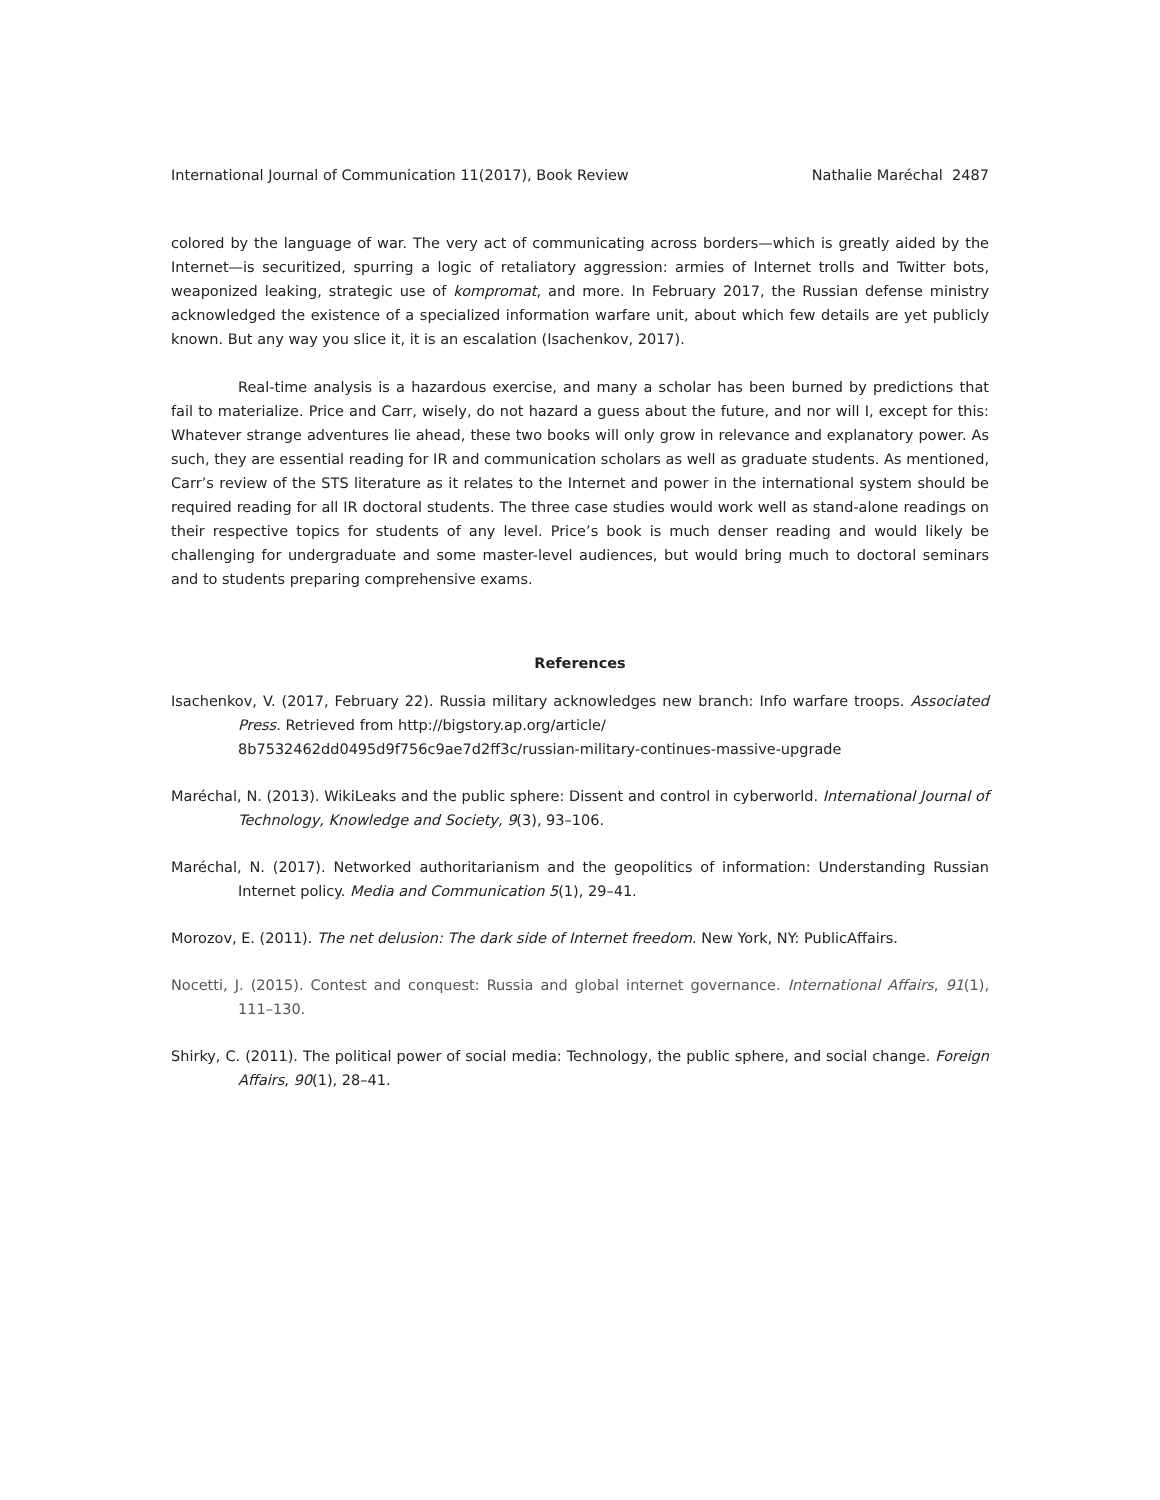International Journal of Communication 11(2017), Book Review Nathalie Maréchal 2487
colored by the language of war. The very act of communicating across borders—which is greatly aided by the Internet—is securitized, spurring a logic of retaliatory aggression: armies of Internet trolls and Twitter bots, weaponized leaking, strategic use of kompromat, and more. In February 2017, the Russian defense ministry acknowledged the existence of a specialized information warfare unit, about which few details are yet publicly known. But any way you slice it, it is an escalation (Isachenkov, 2017).
Real-time analysis is a hazardous exercise, and many a scholar has been burned by predictions that fail to materialize. Price and Carr, wisely, do not hazard a guess about the future, and nor will I, except for this: Whatever strange adventures lie ahead, these two books will only grow in relevance and explanatory power. As such, they are essential reading for IR and communication scholars as well as graduate students. As mentioned, Carr’s review of the STS literature as it relates to the Internet and power in the international system should be required reading for all IR doctoral students. The three case studies would work well as stand-alone readings on their respective topics for students of any level. Price’s book is much denser reading and would likely be challenging for undergraduate and some master-level audiences, but would bring much to doctoral seminars and to students preparing comprehensive exams.
References
Isachenkov, V. (2017, February 22). Russia military acknowledges new branch: Info warfare troops. Associated Press. Retrieved from http://bigstory.ap.org/article/
8b7532462dd0495d9f756c9ae7d2ff3c/russian-military-continues-massive-upgrade
Maréchal, N. (2013). WikiLeaks and the public sphere: Dissent and control in cyberworld. International Journal of Technology, Knowledge and Society, 9(3), 93–106.
Maréchal, N. (2017). Networked authoritarianism and the geopolitics of information: Understanding Russian Internet policy. Media and Communication 5(1), 29–41.
Morozov, E. (2011). The net delusion: The dark side of Internet freedom. New York, NY: PublicAffairs.
Nocetti, J. (2015). Contest and conquest: Russia and global internet governance. International Affairs, 91(1), 111–130.
Shirky, C. (2011). The political power of social media: Technology, the public sphere, and social change. Foreign Affairs, 90(1), 28–41.